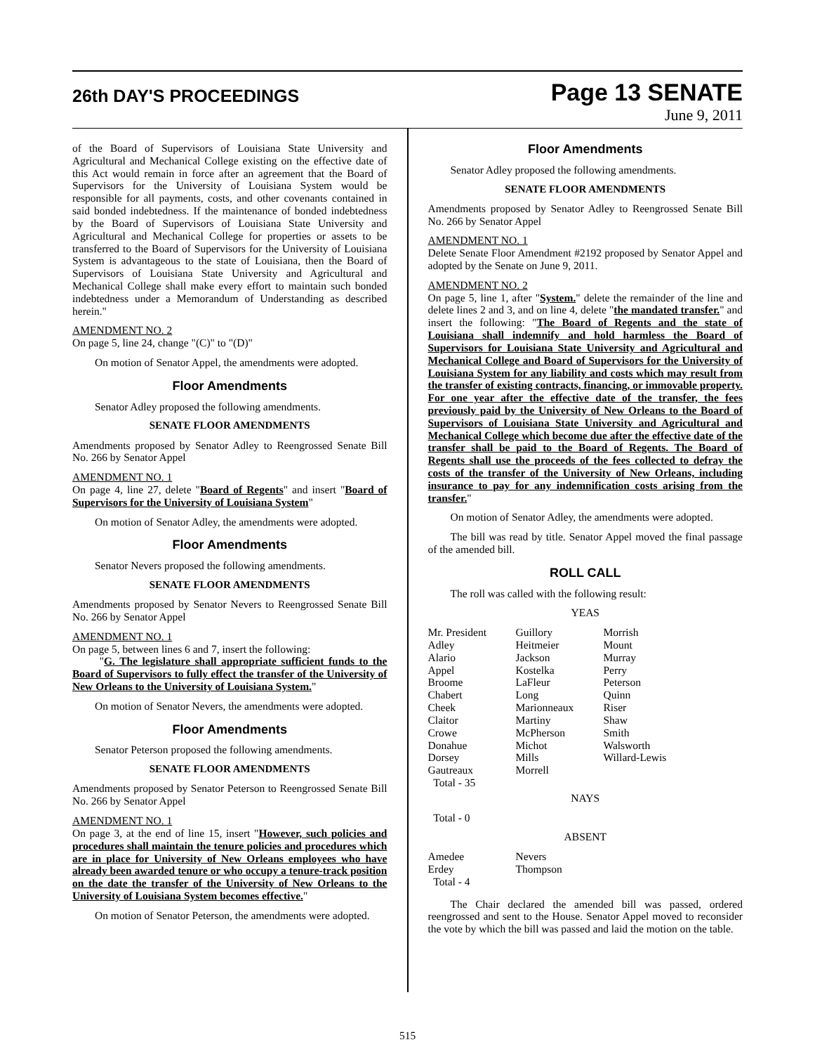26th DAY'S PROCEEDINGS
Page 13 SENATE
June 9, 2011
of the Board of Supervisors of Louisiana State University and Agricultural and Mechanical College existing on the effective date of this Act would remain in force after an agreement that the Board of Supervisors for the University of Louisiana System would be responsible for all payments, costs, and other covenants contained in said bonded indebtedness. If the maintenance of bonded indebtedness by the Board of Supervisors of Louisiana State University and Agricultural and Mechanical College for properties or assets to be transferred to the Board of Supervisors for the University of Louisiana System is advantageous to the state of Louisiana, then the Board of Supervisors of Louisiana State University and Agricultural and Mechanical College shall make every effort to maintain such bonded indebtedness under a Memorandum of Understanding as described herein."
AMENDMENT NO. 2
On page 5, line 24, change "(C)" to "(D)"
On motion of Senator Appel, the amendments were adopted.
Floor Amendments
Senator Adley proposed the following amendments.
SENATE FLOOR AMENDMENTS
Amendments proposed by Senator Adley to Reengrossed Senate Bill No. 266 by Senator Appel
AMENDMENT NO. 1
On page 4, line 27, delete "Board of Regents" and insert "Board of Supervisors for the University of Louisiana System"
On motion of Senator Adley, the amendments were adopted.
Floor Amendments
Senator Nevers proposed the following amendments.
SENATE FLOOR AMENDMENTS
Amendments proposed by Senator Nevers to Reengrossed Senate Bill No. 266 by Senator Appel
AMENDMENT NO. 1
On page 5, between lines 6 and 7, insert the following:
"G. The legislature shall appropriate sufficient funds to the Board of Supervisors to fully effect the transfer of the University of New Orleans to the University of Louisiana System."
On motion of Senator Nevers, the amendments were adopted.
Floor Amendments
Senator Peterson proposed the following amendments.
SENATE FLOOR AMENDMENTS
Amendments proposed by Senator Peterson to Reengrossed Senate Bill No. 266 by Senator Appel
AMENDMENT NO. 1
On page 3, at the end of line 15, insert "However, such policies and procedures shall maintain the tenure policies and procedures which are in place for University of New Orleans employees who have already been awarded tenure or who occupy a tenure-track position on the date the transfer of the University of New Orleans to the University of Louisiana System becomes effective."
On motion of Senator Peterson, the amendments were adopted.
Floor Amendments
Senator Adley proposed the following amendments.
SENATE FLOOR AMENDMENTS
Amendments proposed by Senator Adley to Reengrossed Senate Bill No. 266 by Senator Appel
AMENDMENT NO. 1
Delete Senate Floor Amendment #2192 proposed by Senator Appel and adopted by the Senate on June 9, 2011.
AMENDMENT NO. 2
On page 5, line 1, after "System." delete the remainder of the line and delete lines 2 and 3, and on line 4, delete "the mandated transfer." and insert the following: "The Board of Regents and the state of Louisiana shall indemnify and hold harmless the Board of Supervisors for Louisiana State University and Agricultural and Mechanical College and Board of Supervisors for the University of Louisiana System for any liability and costs which may result from the transfer of existing contracts, financing, or immovable property. For one year after the effective date of the transfer, the fees previously paid by the University of New Orleans to the Board of Supervisors of Louisiana State University and Agricultural and Mechanical College which become due after the effective date of the transfer shall be paid to the Board of Regents. The Board of Regents shall use the proceeds of the fees collected to defray the costs of the transfer of the University of New Orleans, including insurance to pay for any indemnification costs arising from the transfer."
On motion of Senator Adley, the amendments were adopted.
The bill was read by title. Senator Appel moved the final passage of the amended bill.
ROLL CALL
The roll was called with the following result:
YEAS
| Mr. President | Guillory | Morrish |
| Adley | Heitmeier | Mount |
| Alario | Jackson | Murray |
| Appel | Kostelka | Perry |
| Broome | LaFleur | Peterson |
| Chabert | Long | Quinn |
| Cheek | Marionneaux | Riser |
| Claitor | Martiny | Shaw |
| Crowe | McPherson | Smith |
| Donahue | Michot | Walsworth |
| Dorsey | Mills | Willard-Lewis |
| Gautreaux | Morrell | |
| Total - 35 | | |
NAYS
Total - 0
ABSENT
| Amedee | Nevers |
| Erdey | Thompson |
| Total - 4 | |
The Chair declared the amended bill was passed, ordered reengrossed and sent to the House. Senator Appel moved to reconsider the vote by which the bill was passed and laid the motion on the table.
515